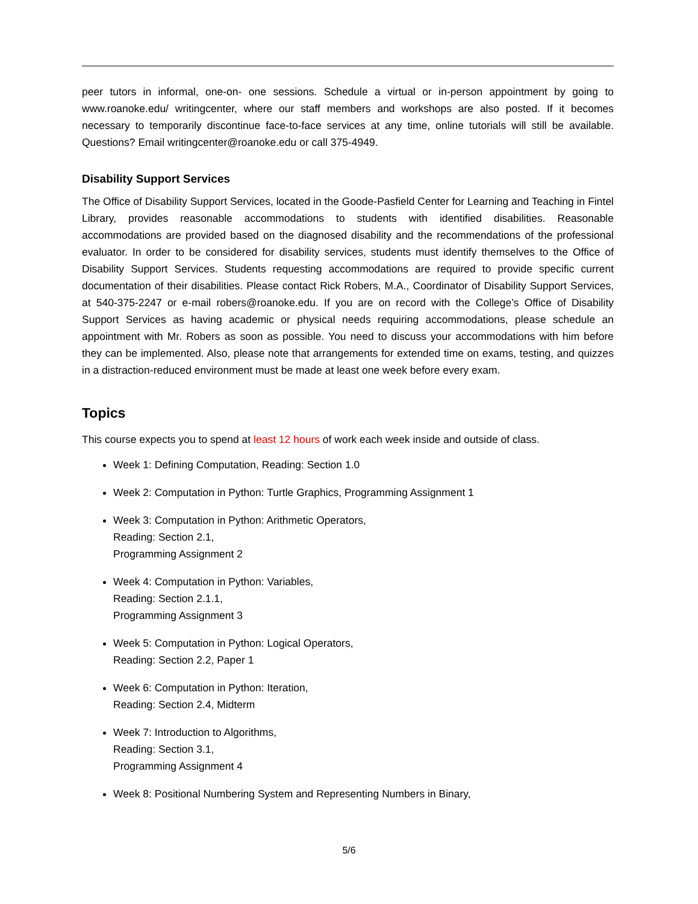peer tutors in informal, one-on- one sessions. Schedule a virtual or in-person appointment by going to www.roanoke.edu/ writingcenter, where our staff members and workshops are also posted. If it becomes necessary to temporarily discontinue face-to-face services at any time, online tutorials will still be available. Questions? Email writingcenter@roanoke.edu or call 375-4949.
Disability Support Services
The Office of Disability Support Services, located in the Goode-Pasfield Center for Learning and Teaching in Fintel Library, provides reasonable accommodations to students with identified disabilities. Reasonable accommodations are provided based on the diagnosed disability and the recommendations of the professional evaluator. In order to be considered for disability services, students must identify themselves to the Office of Disability Support Services. Students requesting accommodations are required to provide specific current documentation of their disabilities. Please contact Rick Robers, M.A., Coordinator of Disability Support Services, at 540-375-2247 or e-mail robers@roanoke.edu. If you are on record with the College’s Office of Disability Support Services as having academic or physical needs requiring accommodations, please schedule an appointment with Mr. Robers as soon as possible. You need to discuss your accommodations with him before they can be implemented. Also, please note that arrangements for extended time on exams, testing, and quizzes in a distraction-reduced environment must be made at least one week before every exam.
Topics
This course expects you to spend at least 12 hours of work each week inside and outside of class.
Week 1: Defining Computation, Reading: Section 1.0
Week 2: Computation in Python: Turtle Graphics, Programming Assignment 1
Week 3: Computation in Python: Arithmetic Operators,
Reading: Section 2.1,
Programming Assignment 2
Week 4: Computation in Python: Variables,
Reading: Section 2.1.1,
Programming Assignment 3
Week 5: Computation in Python: Logical Operators,
Reading: Section 2.2, Paper 1
Week 6: Computation in Python: Iteration,
Reading: Section 2.4, Midterm
Week 7: Introduction to Algorithms,
Reading: Section 3.1,
Programming Assignment 4
Week 8: Positional Numbering System and Representing Numbers in Binary,
5/6